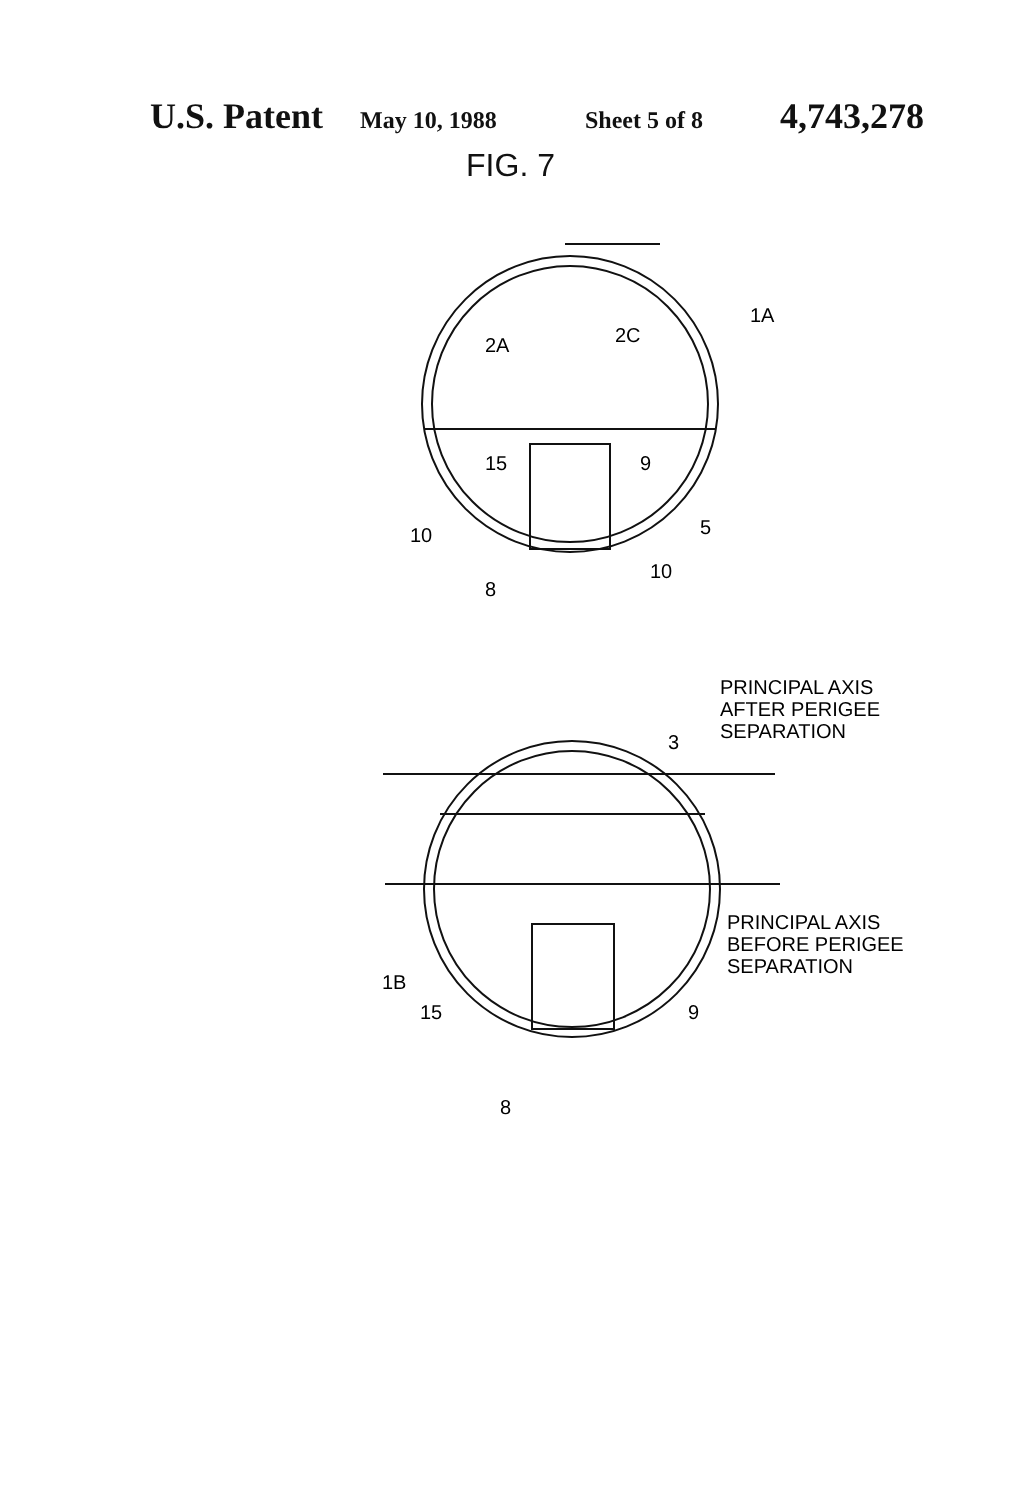U.S. Patent May 10, 1988 Sheet 5 of 8 4,743,278
FIG. 7
1A
2A
2C
15
9
10
5
10
8
PRINCIPAL AXIS
AFTER PERIGEE
SEPARATION
3
PRINCIPAL AXIS
BEFORE PERIGEE
SEPARATION
1B
15
9
8